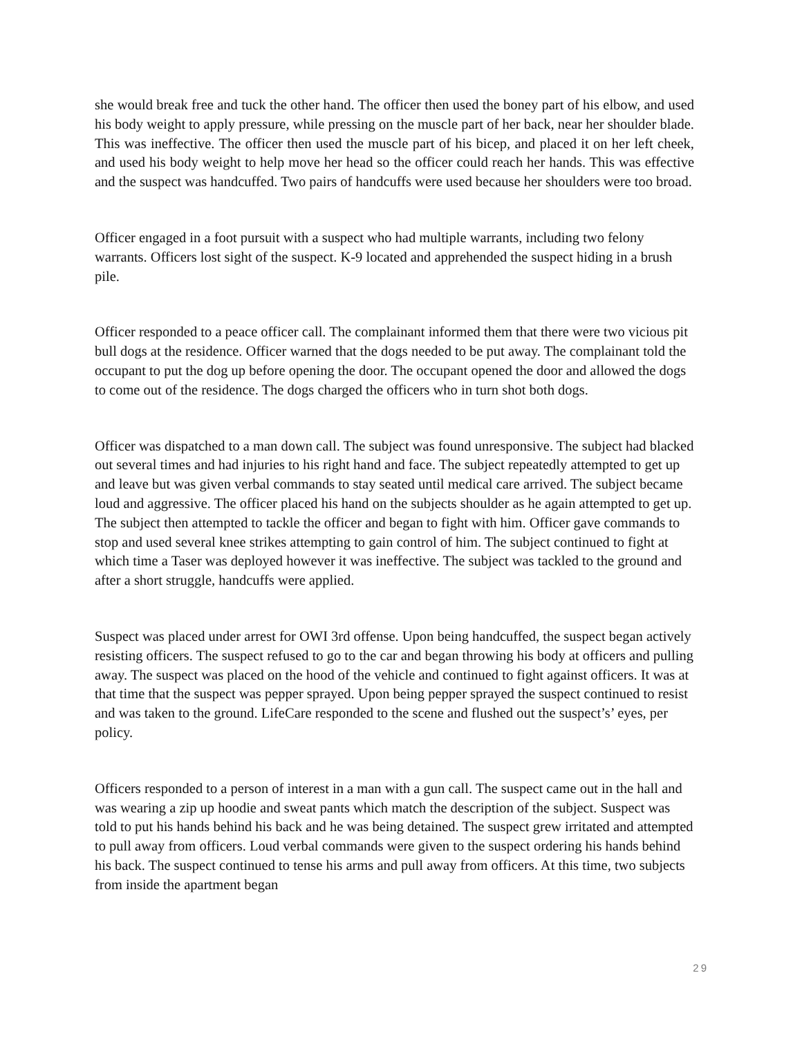she would break free and tuck the other hand. The officer then used the boney part of his elbow, and used his body weight to apply pressure, while pressing on the muscle part of her back, near her shoulder blade. This was ineffective. The officer then used the muscle part of his bicep, and placed it on her left cheek, and used his body weight to help move her head so the officer could reach her hands. This was effective and the suspect was handcuffed. Two pairs of handcuffs were used because her shoulders were too broad.
Officer engaged in a foot pursuit with a suspect who had multiple warrants, including two felony warrants. Officers lost sight of the suspect. K-9 located and apprehended the suspect hiding in a brush pile.
Officer responded to a peace officer call. The complainant informed them that there were two vicious pit bull dogs at the residence. Officer warned that the dogs needed to be put away. The complainant told the occupant to put the dog up before opening the door. The occupant opened the door and allowed the dogs to come out of the residence. The dogs charged the officers who in turn shot both dogs.
Officer was dispatched to a man down call. The subject was found unresponsive. The subject had blacked out several times and had injuries to his right hand and face. The subject repeatedly attempted to get up and leave but was given verbal commands to stay seated until medical care arrived. The subject became loud and aggressive. The officer placed his hand on the subjects shoulder as he again attempted to get up. The subject then attempted to tackle the officer and began to fight with him. Officer gave commands to stop and used several knee strikes attempting to gain control of him. The subject continued to fight at which time a Taser was deployed however it was ineffective. The subject was tackled to the ground and after a short struggle, handcuffs were applied.
Suspect was placed under arrest for OWI 3rd offense. Upon being handcuffed, the suspect began actively resisting officers. The suspect refused to go to the car and began throwing his body at officers and pulling away. The suspect was placed on the hood of the vehicle and continued to fight against officers. It was at that time that the suspect was pepper sprayed. Upon being pepper sprayed the suspect continued to resist and was taken to the ground. LifeCare responded to the scene and flushed out the suspect’s’ eyes, per policy.
Officers responded to a person of interest in a man with a gun call. The suspect came out in the hall and was wearing a zip up hoodie and sweat pants which match the description of the subject. Suspect was told to put his hands behind his back and he was being detained. The suspect grew irritated and attempted to pull away from officers. Loud verbal commands were given to the suspect ordering his hands behind his back. The suspect continued to tense his arms and pull away from officers. At this time, two subjects from inside the apartment began
29